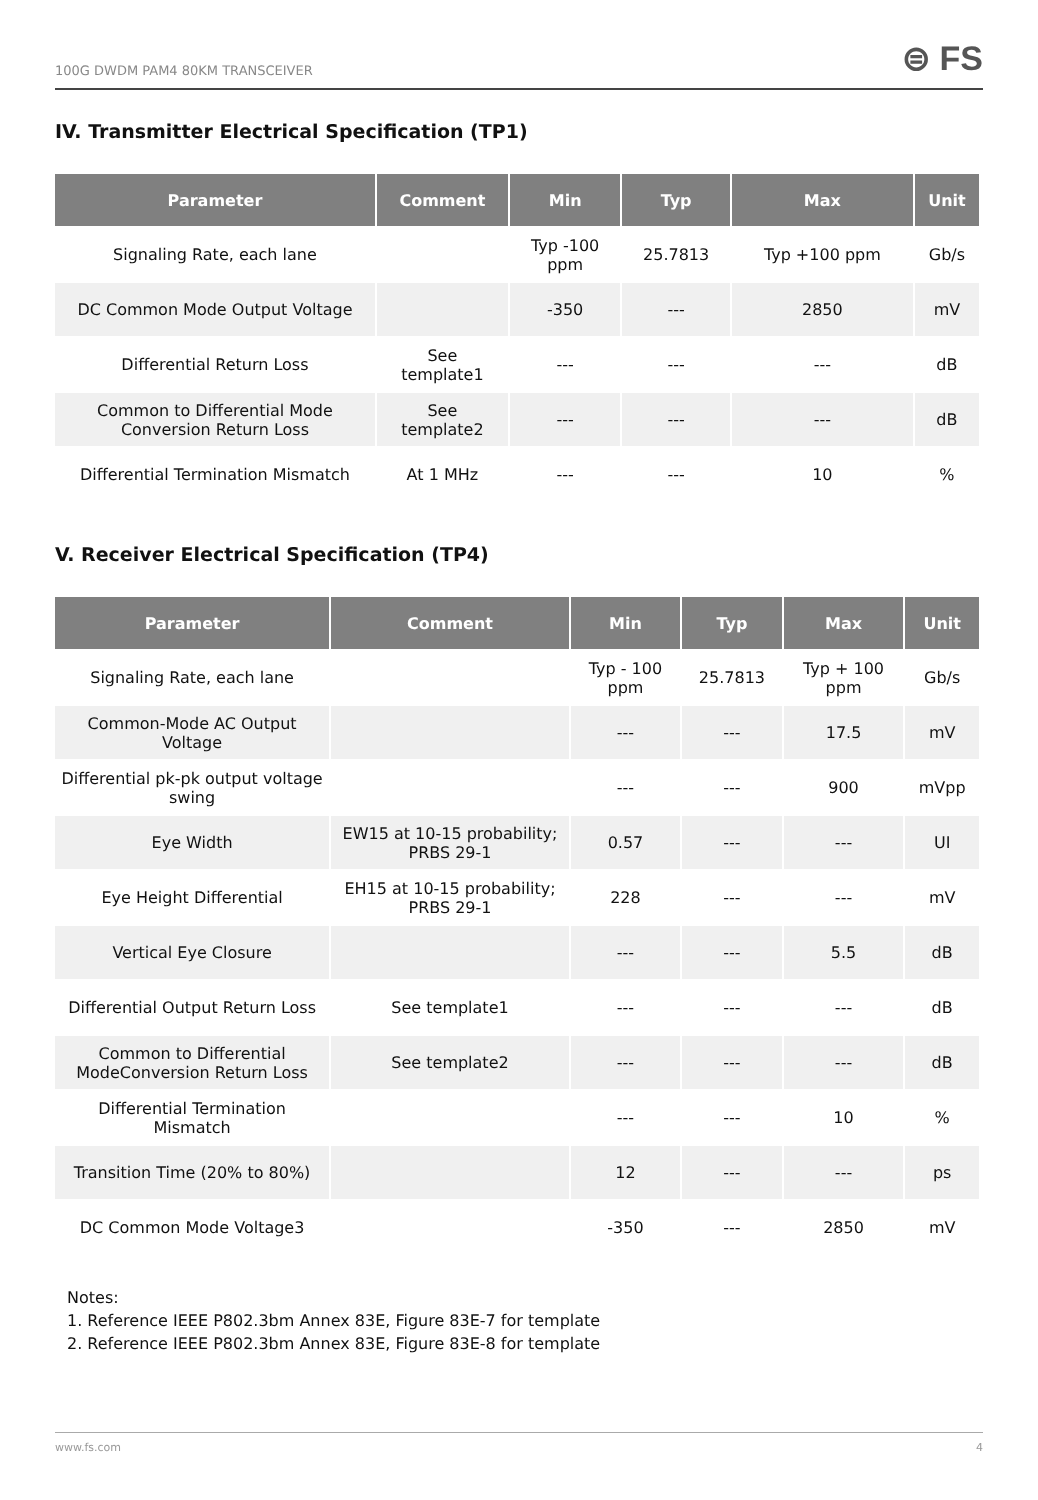100G DWDM PAM4 80KM TRANSCEIVER ⊜ FS
IV. Transmitter Electrical Specification (TP1)
| Parameter | Comment | Min | Typ | Max | Unit |
| --- | --- | --- | --- | --- | --- |
| Signaling Rate, each lane | | Typ -100 ppm | 25.7813 | Typ +100 ppm | Gb/s |
| DC Common Mode Output Voltage | | -350 | --- | 2850 | mV |
| Differential Return Loss | See template1 | --- | --- | --- | dB |
| Common to Differential Mode Conversion Return Loss | See template2 | --- | --- | --- | dB |
| Differential Termination Mismatch | At 1 MHz | --- | --- | 10 | % |
V. Receiver Electrical Specification (TP4)
| Parameter | Comment | Min | Typ | Max | Unit |
| --- | --- | --- | --- | --- | --- |
| Signaling Rate, each lane | | Typ - 100 ppm | 25.7813 | Typ + 100 ppm | Gb/s |
| Common-Mode AC Output Voltage | | --- | --- | 17.5 | mV |
| Differential pk-pk output voltage swing | | --- | --- | 900 | mVpp |
| Eye Width | EW15 at 10-15 probability; PRBS 29-1 | 0.57 | --- | --- | UI |
| Eye Height Differential | EH15 at 10-15 probability; PRBS 29-1 | 228 | --- | --- | mV |
| Vertical Eye Closure | | --- | --- | 5.5 | dB |
| Differential Output Return Loss | See template1 | --- | --- | --- | dB |
| Common to Differential ModeConversion Return Loss | See template2 | --- | --- | --- | dB |
| Differential Termination Mismatch | | --- | --- | 10 | % |
| Transition Time (20% to 80%) | | 12 | --- | --- | ps |
| DC Common Mode Voltage3 | | -350 | --- | 2850 | mV |
Notes:
1. Reference IEEE P802.3bm Annex 83E, Figure 83E-7 for template
2. Reference IEEE P802.3bm Annex 83E, Figure 83E-8 for template
www.fs.com 4